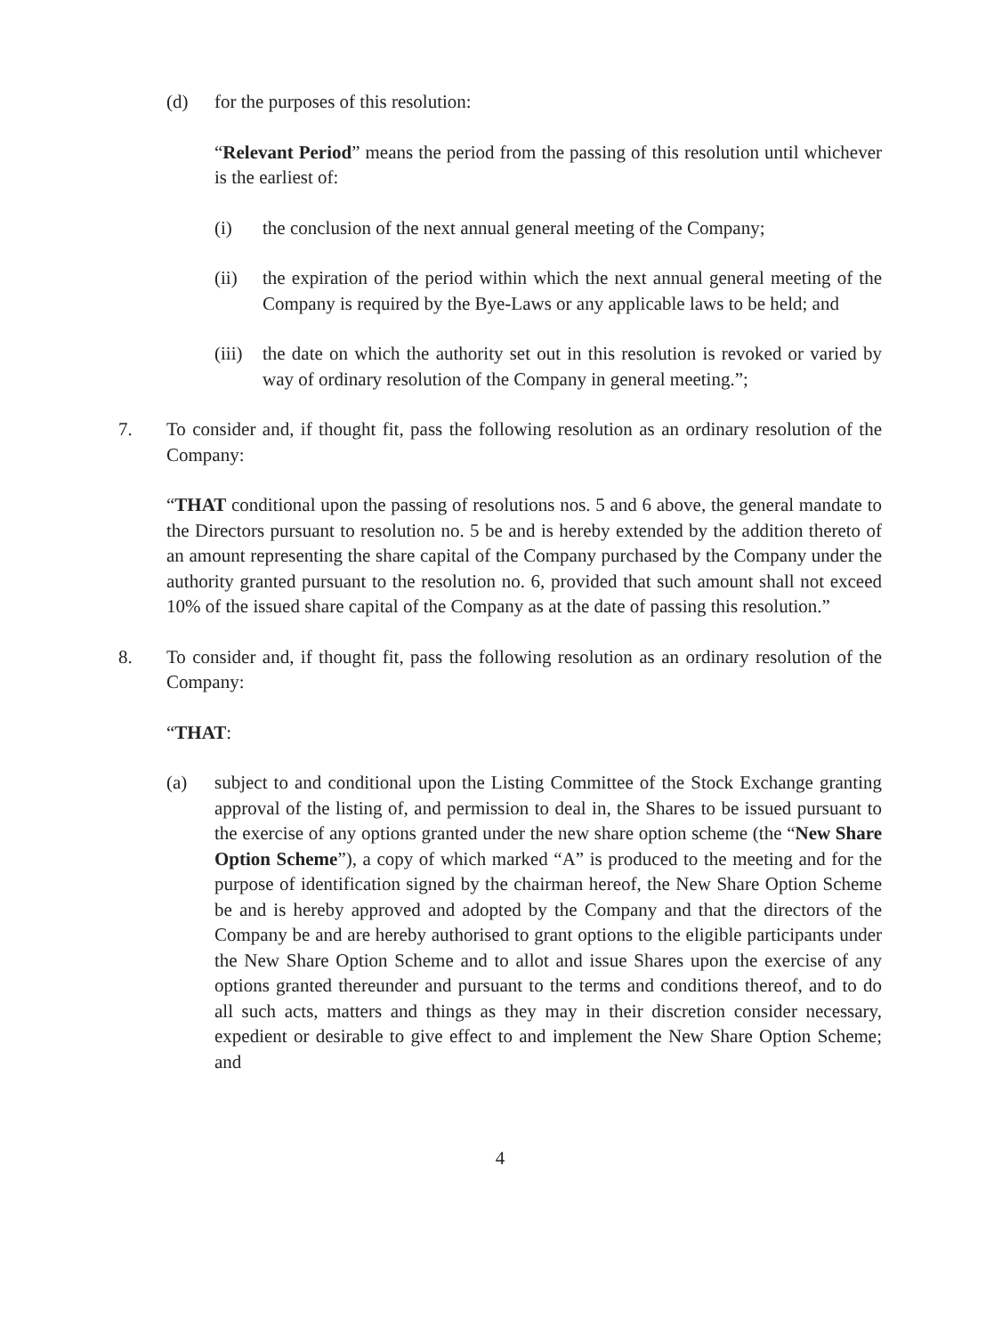(d) for the purposes of this resolution:
“Relevant Period” means the period from the passing of this resolution until whichever is the earliest of:
(i) the conclusion of the next annual general meeting of the Company;
(ii) the expiration of the period within which the next annual general meeting of the Company is required by the Bye-Laws or any applicable laws to be held; and
(iii) the date on which the authority set out in this resolution is revoked or varied by way of ordinary resolution of the Company in general meeting.”;
7. To consider and, if thought fit, pass the following resolution as an ordinary resolution of the Company:
“THAT conditional upon the passing of resolutions nos. 5 and 6 above, the general mandate to the Directors pursuant to resolution no. 5 be and is hereby extended by the addition thereto of an amount representing the share capital of the Company purchased by the Company under the authority granted pursuant to the resolution no. 6, provided that such amount shall not exceed 10% of the issued share capital of the Company as at the date of passing this resolution.”
8. To consider and, if thought fit, pass the following resolution as an ordinary resolution of the Company:
“THAT:
(a) subject to and conditional upon the Listing Committee of the Stock Exchange granting approval of the listing of, and permission to deal in, the Shares to be issued pursuant to the exercise of any options granted under the new share option scheme (the “New Share Option Scheme”), a copy of which marked “A” is produced to the meeting and for the purpose of identification signed by the chairman hereof, the New Share Option Scheme be and is hereby approved and adopted by the Company and that the directors of the Company be and are hereby authorised to grant options to the eligible participants under the New Share Option Scheme and to allot and issue Shares upon the exercise of any options granted thereunder and pursuant to the terms and conditions thereof, and to do all such acts, matters and things as they may in their discretion consider necessary, expedient or desirable to give effect to and implement the New Share Option Scheme; and
4